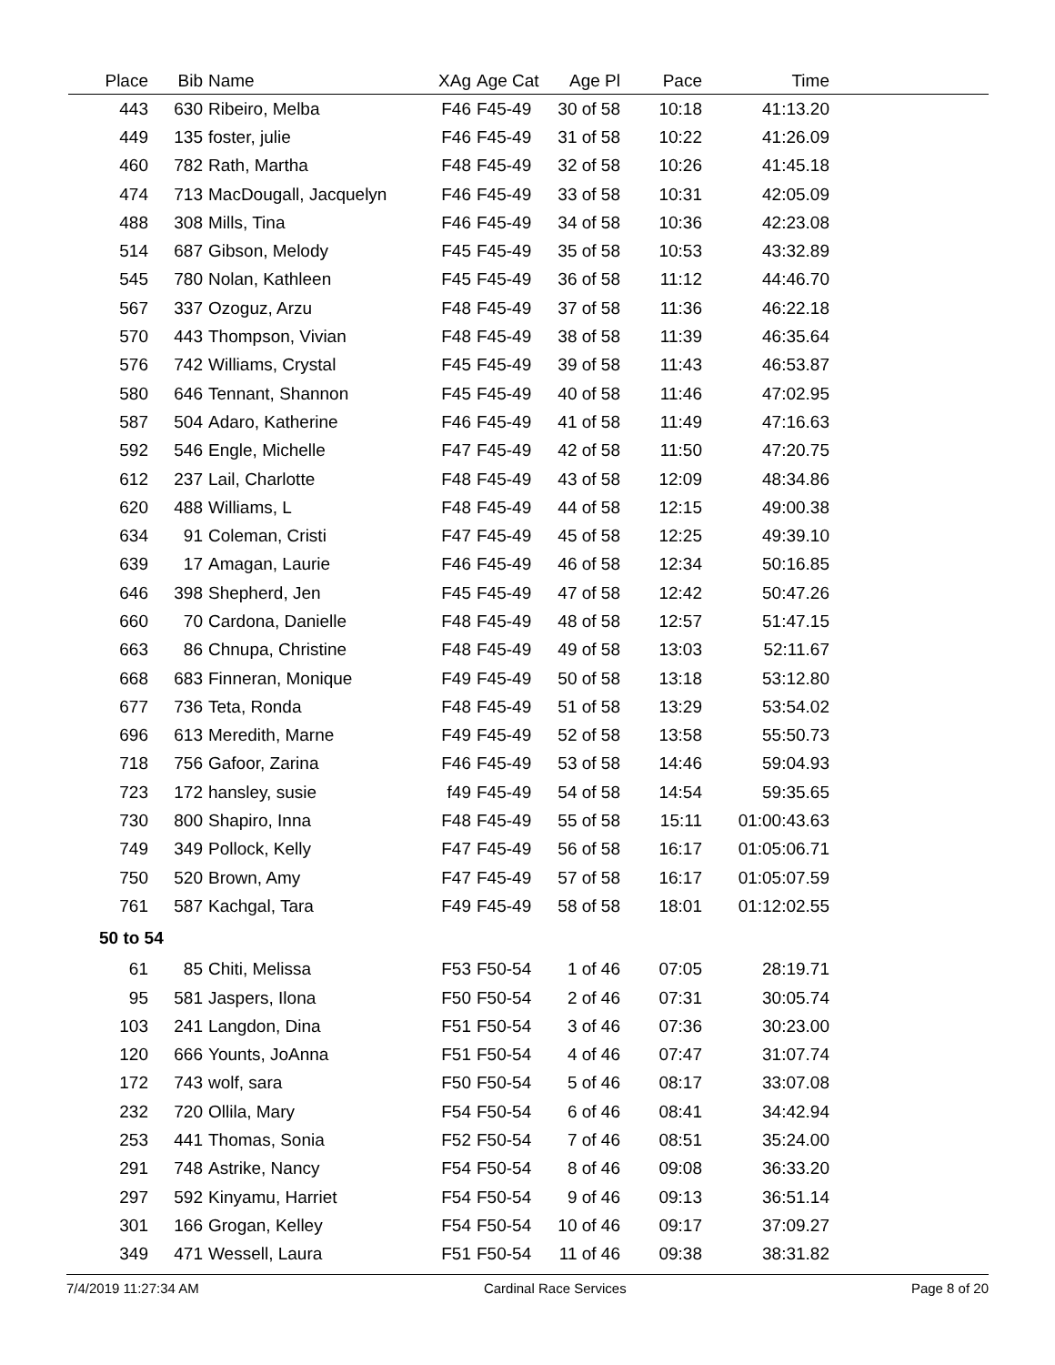| Place | Bib | Name | XAg | Age Cat | Age Pl | Pace | Time | |
| --- | --- | --- | --- | --- | --- | --- | --- | --- |
| 443 | 630 | Ribeiro, Melba | F46 | F45-49 | 30 of 58 | 10:18 | 41:13.20 | |
| 449 | 135 | foster, julie | F46 | F45-49 | 31 of 58 | 10:22 | 41:26.09 | |
| 460 | 782 | Rath, Martha | F48 | F45-49 | 32 of 58 | 10:26 | 41:45.18 | |
| 474 | 713 | MacDougall, Jacquelyn | F46 | F45-49 | 33 of 58 | 10:31 | 42:05.09 | |
| 488 | 308 | Mills, Tina | F46 | F45-49 | 34 of 58 | 10:36 | 42:23.08 | |
| 514 | 687 | Gibson, Melody | F45 | F45-49 | 35 of 58 | 10:53 | 43:32.89 | |
| 545 | 780 | Nolan, Kathleen | F45 | F45-49 | 36 of 58 | 11:12 | 44:46.70 | |
| 567 | 337 | Ozoguz, Arzu | F48 | F45-49 | 37 of 58 | 11:36 | 46:22.18 | |
| 570 | 443 | Thompson, Vivian | F48 | F45-49 | 38 of 58 | 11:39 | 46:35.64 | |
| 576 | 742 | Williams, Crystal | F45 | F45-49 | 39 of 58 | 11:43 | 46:53.87 | |
| 580 | 646 | Tennant, Shannon | F45 | F45-49 | 40 of 58 | 11:46 | 47:02.95 | |
| 587 | 504 | Adaro, Katherine | F46 | F45-49 | 41 of 58 | 11:49 | 47:16.63 | |
| 592 | 546 | Engle, Michelle | F47 | F45-49 | 42 of 58 | 11:50 | 47:20.75 | |
| 612 | 237 | Lail, Charlotte | F48 | F45-49 | 43 of 58 | 12:09 | 48:34.86 | |
| 620 | 488 | Williams, L | F48 | F45-49 | 44 of 58 | 12:15 | 49:00.38 | |
| 634 | 91 | Coleman, Cristi | F47 | F45-49 | 45 of 58 | 12:25 | 49:39.10 | |
| 639 | 17 | Amagan, Laurie | F46 | F45-49 | 46 of 58 | 12:34 | 50:16.85 | |
| 646 | 398 | Shepherd, Jen | F45 | F45-49 | 47 of 58 | 12:42 | 50:47.26 | |
| 660 | 70 | Cardona, Danielle | F48 | F45-49 | 48 of 58 | 12:57 | 51:47.15 | |
| 663 | 86 | Chnupa, Christine | F48 | F45-49 | 49 of 58 | 13:03 | 52:11.67 | |
| 668 | 683 | Finneran, Monique | F49 | F45-49 | 50 of 58 | 13:18 | 53:12.80 | |
| 677 | 736 | Teta, Ronda | F48 | F45-49 | 51 of 58 | 13:29 | 53:54.02 | |
| 696 | 613 | Meredith, Marne | F49 | F45-49 | 52 of 58 | 13:58 | 55:50.73 | |
| 718 | 756 | Gafoor, Zarina | F46 | F45-49 | 53 of 58 | 14:46 | 59:04.93 | |
| 723 | 172 | hansley, susie | f49 | F45-49 | 54 of 58 | 14:54 | 59:35.65 | |
| 730 | 800 | Shapiro, Inna | F48 | F45-49 | 55 of 58 | 15:11 | 01:00:43.63 | |
| 749 | 349 | Pollock, Kelly | F47 | F45-49 | 56 of 58 | 16:17 | 01:05:06.71 | |
| 750 | 520 | Brown, Amy | F47 | F45-49 | 57 of 58 | 16:17 | 01:05:07.59 | |
| 761 | 587 | Kachgal, Tara | F49 | F45-49 | 58 of 58 | 18:01 | 01:12:02.55 | |
| 50 to 54 | | | | | | | | |
| 61 | 85 | Chiti, Melissa | F53 | F50-54 | 1 of 46 | 07:05 | 28:19.71 | |
| 95 | 581 | Jaspers, Ilona | F50 | F50-54 | 2 of 46 | 07:31 | 30:05.74 | |
| 103 | 241 | Langdon, Dina | F51 | F50-54 | 3 of 46 | 07:36 | 30:23.00 | |
| 120 | 666 | Younts, JoAnna | F51 | F50-54 | 4 of 46 | 07:47 | 31:07.74 | |
| 172 | 743 | wolf, sara | F50 | F50-54 | 5 of 46 | 08:17 | 33:07.08 | |
| 232 | 720 | Ollila, Mary | F54 | F50-54 | 6 of 46 | 08:41 | 34:42.94 | |
| 253 | 441 | Thomas, Sonia | F52 | F50-54 | 7 of 46 | 08:51 | 35:24.00 | |
| 291 | 748 | Astrike, Nancy | F54 | F50-54 | 8 of 46 | 09:08 | 36:33.20 | |
| 297 | 592 | Kinyamu, Harriet | F54 | F50-54 | 9 of 46 | 09:13 | 36:51.14 | |
| 301 | 166 | Grogan, Kelley | F54 | F50-54 | 10 of 46 | 09:17 | 37:09.27 | |
| 349 | 471 | Wessell, Laura | F51 | F50-54 | 11 of 46 | 09:38 | 38:31.82 | |
7/4/2019 11:27:34 AM Cardinal Race Services Page 8 of 20